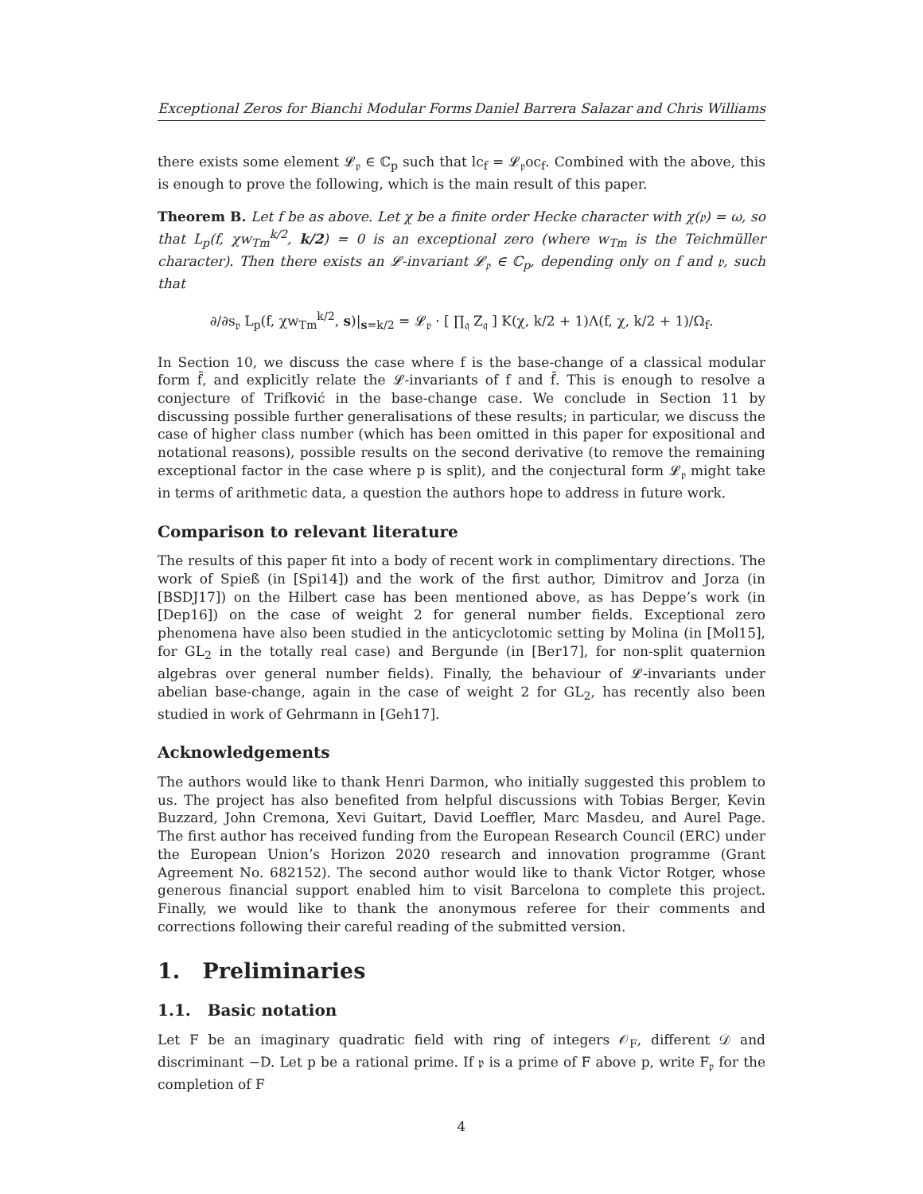Exceptional Zeros for Bianchi Modular Forms Daniel Barrera Salazar and Chris Williams
there exists some element 𝓛<sub>𝔭</sub> ∈ ℂ<sub>p</sub> such that lc<sub>f</sub> = 𝓛<sub>𝔭</sub>oc<sub>f</sub>. Combined with the above, this is enough to prove the following, which is the main result of this paper.
Theorem B. Let f be as above. Let χ be a finite order Hecke character with χ(𝔭) = ω, so that L<sub>p</sub>(f, χw<sub>Tm</sub><sup>k/2</sup>, k/2) = 0 is an exceptional zero (where w<sub>Tm</sub> is the Teichmüller character). Then there exists an 𝓛-invariant 𝓛<sub>𝔭</sub> ∈ ℂ<sub>p</sub>, depending only on f and 𝔭, such that
∂/∂s<sub>𝔭</sub> L<sub>p</sub>(f, χw<sub>Tm</sub><sup>k/2</sup>, s)|<sub>s=k/2</sub> = 𝓛<sub>𝔭</sub> · [ ∏<sub>𝔮</sub> Z<sub>𝔮</sub> ] K(χ, k/2 + 1)Λ(f, χ, k/2 + 1)/Ω<sub>f</sub>.
In Section 10, we discuss the case where f is the base-change of a classical modular form f̃, and explicitly relate the 𝓛-invariants of f and f̃. This is enough to resolve a conjecture of Trifković in the base-change case. We conclude in Section 11 by discussing possible further generalisations of these results; in particular, we discuss the case of higher class number (which has been omitted in this paper for expositional and notational reasons), possible results on the second derivative (to remove the remaining exceptional factor in the case where p is split), and the conjectural form 𝓛<sub>𝔭</sub> might take in terms of arithmetic data, a question the authors hope to address in future work.
Comparison to relevant literature
The results of this paper fit into a body of recent work in complimentary directions. The work of Spieß (in [Spi14]) and the work of the first author, Dimitrov and Jorza (in [BSDJ17]) on the Hilbert case has been mentioned above, as has Deppe’s work (in [Dep16]) on the case of weight 2 for general number fields. Exceptional zero phenomena have also been studied in the anticyclotomic setting by Molina (in [Mol15], for GL<sub>2</sub> in the totally real case) and Bergunde (in [Ber17], for non-split quaternion algebras over general number fields). Finally, the behaviour of 𝓛-invariants under abelian base-change, again in the case of weight 2 for GL<sub>2</sub>, has recently also been studied in work of Gehrmann in [Geh17].
Acknowledgements
The authors would like to thank Henri Darmon, who initially suggested this problem to us. The project has also benefited from helpful discussions with Tobias Berger, Kevin Buzzard, John Cremona, Xevi Guitart, David Loeffler, Marc Masdeu, and Aurel Page. The first author has received funding from the European Research Council (ERC) under the European Union’s Horizon 2020 research and innovation programme (Grant Agreement No. 682152). The second author would like to thank Victor Rotger, whose generous financial support enabled him to visit Barcelona to complete this project. Finally, we would like to thank the anonymous referee for their comments and corrections following their careful reading of the submitted version.
1. Preliminaries
1.1. Basic notation
Let F be an imaginary quadratic field with ring of integers 𝒪<sub>F</sub>, different 𝒟 and discriminant −D. Let p be a rational prime. If 𝔭 is a prime of F above p, write F<sub>𝔭</sub> for the completion of F
4